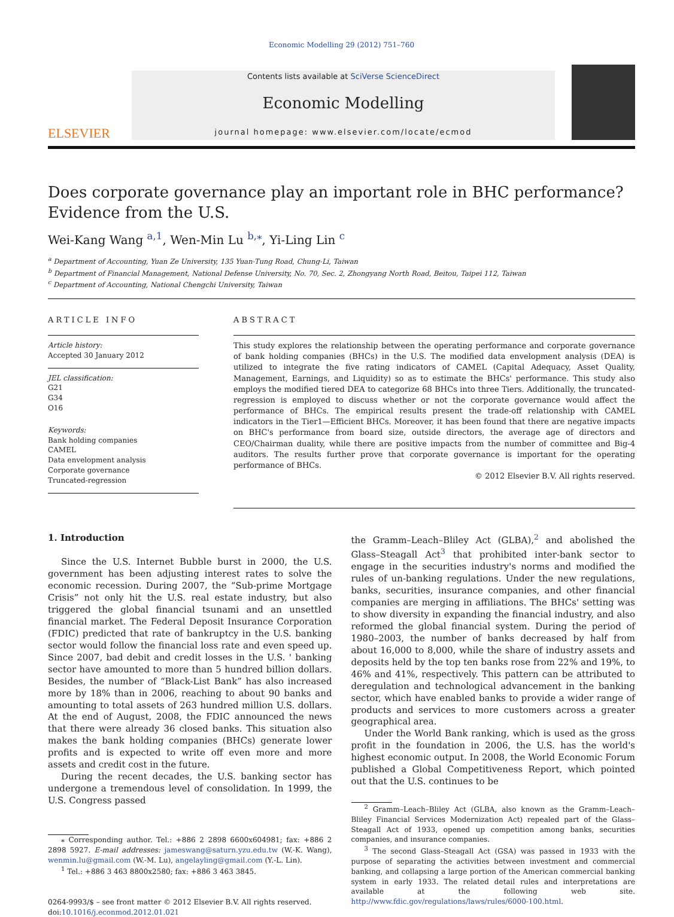Economic Modelling 29 (2012) 751–760
ELSEVIER
Contents lists available at SciVerse ScienceDirect
Economic Modelling
journal homepage: www.elsevier.com/locate/ecmod
Does corporate governance play an important role in BHC performance? Evidence from the U.S.
Wei-Kang Wang <sup>a,1</sup>, Wen-Min Lu <sup>b,⁎</sup>, Yi-Ling Lin <sup>c</sup>
<sup>a</sup> Department of Accounting, Yuan Ze University, 135 Yuan-Tung Road, Chung-Li, Taiwan
<sup>b</sup> Department of Financial Management, National Defense University, No. 70, Sec. 2, Zhongyang North Road, Beitou, Taipei 112, Taiwan
<sup>c</sup> Department of Accounting, National Chengchi University, Taiwan
ARTICLE INFO
Article history:
Accepted 30 January 2012
JEL classification:
G21
G34
O16
Keywords:
Bank holding companies
CAMEL
Data envelopment analysis
Corporate governance
Truncated-regression
ABSTRACT
This study explores the relationship between the operating performance and corporate governance of bank holding companies (BHCs) in the U.S. The modified data envelopment analysis (DEA) is utilized to integrate the five rating indicators of CAMEL (Capital Adequacy, Asset Quality, Management, Earnings, and Liquidity) so as to estimate the BHCs' performance. This study also employs the modified tiered DEA to categorize 68 BHCs into three Tiers. Additionally, the truncated-regression is employed to discuss whether or not the corporate governance would affect the performance of BHCs. The empirical results present the trade-off relationship with CAMEL indicators in the Tier1—Efficient BHCs. Moreover, it has been found that there are negative impacts on BHC's performance from board size, outside directors, the average age of directors and CEO/Chairman duality, while there are positive impacts from the number of committee and Big-4 auditors. The results further prove that corporate governance is important for the operating performance of BHCs.
© 2012 Elsevier B.V. All rights reserved.
1. Introduction
Since the U.S. Internet Bubble burst in 2000, the U.S. government has been adjusting interest rates to solve the economic recession. During 2007, the “Sub-prime Mortgage Crisis” not only hit the U.S. real estate industry, but also triggered the global financial tsunami and an unsettled financial market. The Federal Deposit Insurance Corporation (FDIC) predicted that rate of bankruptcy in the U.S. banking sector would follow the financial loss rate and even speed up. Since 2007, bad debit and credit losses in the U.S. ' banking sector have amounted to more than 5 hundred billion dollars. Besides, the number of “Black-List Bank” has also increased more by 18% than in 2006, reaching to about 90 banks and amounting to total assets of 263 hundred million U.S. dollars. At the end of August, 2008, the FDIC announced the news that there were already 36 closed banks. This situation also makes the bank holding companies (BHCs) generate lower profits and is expected to write off even more and more assets and credit cost in the future.
During the recent decades, the U.S. banking sector has undergone a tremendous level of consolidation. In 1999, the U.S. Congress passed
⁎ Corresponding author. Tel.: +886 2 2898 6600x604981; fax: +886 2 2898 5927. E-mail addresses: jameswang@saturn.yzu.edu.tw (W.-K. Wang), wenmin.lu@gmail.com (W.-M. Lu), angelayling@gmail.com (Y.-L. Lin).
<sup>1</sup> Tel.: +886 3 463 8800x2580; fax: +886 3 463 3845.
0264-9993/$ – see front matter © 2012 Elsevier B.V. All rights reserved.
doi:10.1016/j.econmod.2012.01.021
the Gramm–Leach–Bliley Act (GLBA),<sup>2</sup> and abolished the Glass–Steagall Act<sup>3</sup> that prohibited inter-bank sector to engage in the securities industry's norms and modified the rules of un-banking regulations. Under the new regulations, banks, securities, insurance companies, and other financial companies are merging in affiliations. The BHCs' setting was to show diversity in expanding the financial industry, and also reformed the global financial system. During the period of 1980–2003, the number of banks decreased by half from about 16,000 to 8,000, while the share of industry assets and deposits held by the top ten banks rose from 22% and 19%, to 46% and 41%, respectively. This pattern can be attributed to deregulation and technological advancement in the banking sector, which have enabled banks to provide a wider range of products and services to more customers across a greater geographical area.
Under the World Bank ranking, which is used as the gross profit in the foundation in 2006, the U.S. has the world's highest economic output. In 2008, the World Economic Forum published a Global Competitiveness Report, which pointed out that the U.S. continues to be
<sup>2</sup> Gramm–Leach–Bliley Act (GLBA, also known as the Gramm–Leach–Bliley Financial Services Modernization Act) repealed part of the Glass–Steagall Act of 1933, opened up competition among banks, securities companies, and insurance companies.
<sup>3</sup> The second Glass–Steagall Act (GSA) was passed in 1933 with the purpose of separating the activities between investment and commercial banking, and collapsing a large portion of the American commercial banking system in early 1933. The related detail rules and interpretations are available at the following web site. http://www.fdic.gov/regulations/laws/rules/6000-100.html.